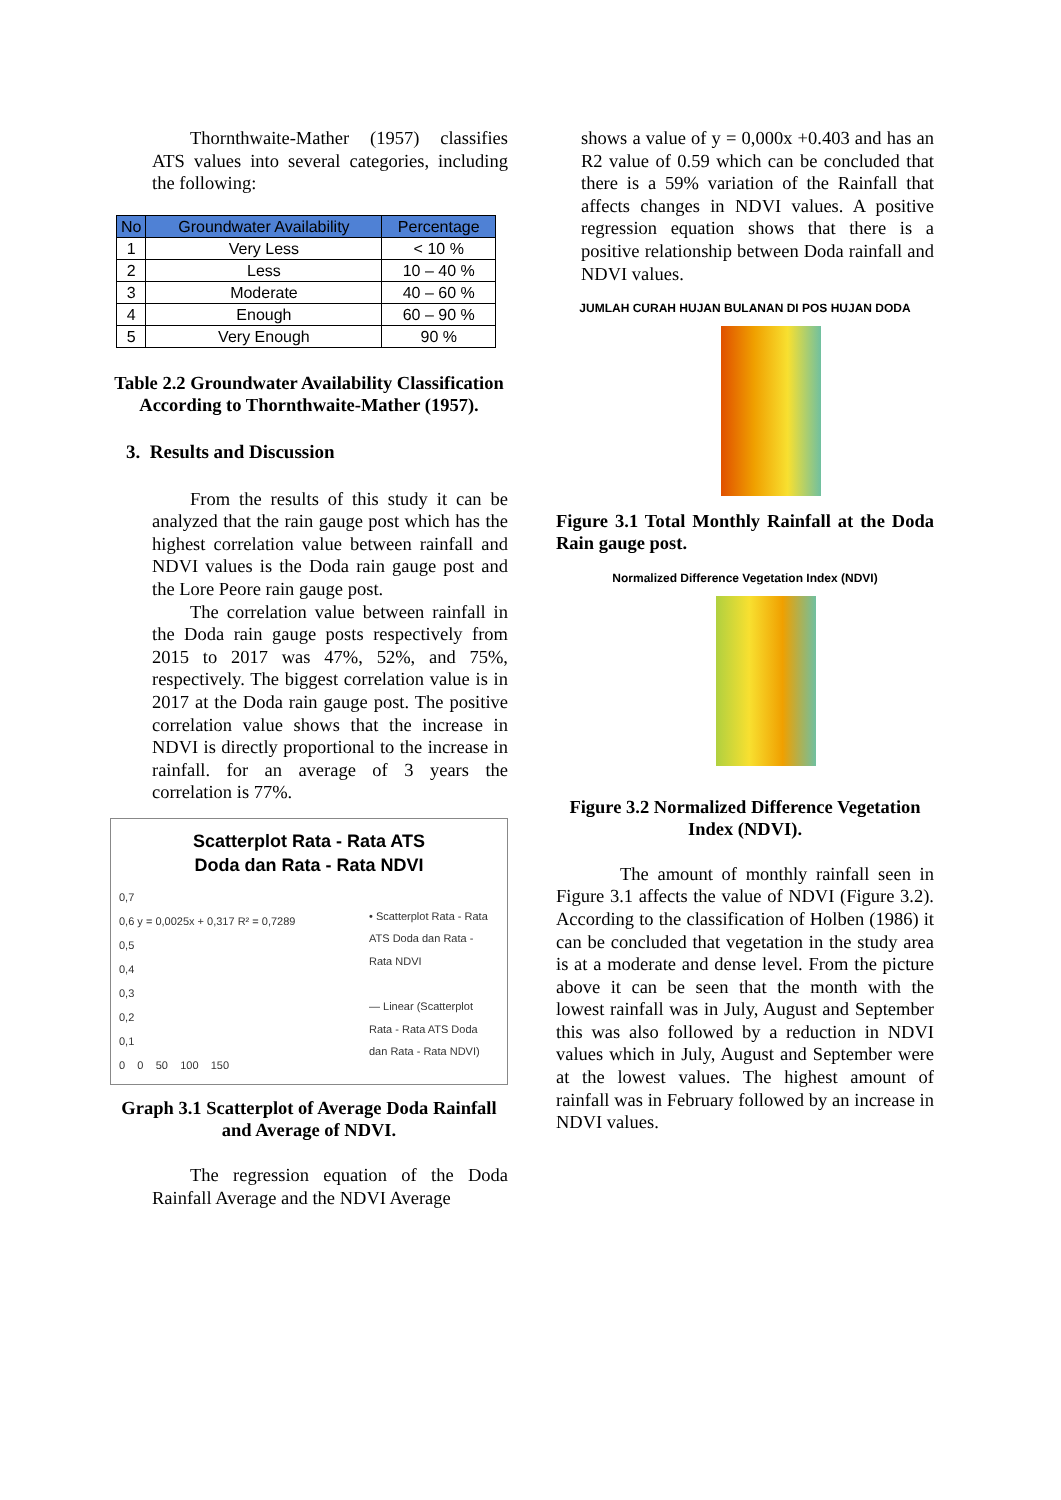Thornthwaite-Mather (1957) classifies ATS values into several categories, including the following:
| No | Groundwater Availability | Percentage |
| --- | --- | --- |
| 1 | Very Less | < 10 % |
| 2 | Less | 10 – 40 % |
| 3 | Moderate | 40 – 60 % |
| 4 | Enough | 60 – 90 % |
| 5 | Very Enough | 90 % |
Table 2.2 Groundwater Availability Classification According to Thornthwaite-Mather (1957).
3. Results and Discussion
From the results of this study it can be analyzed that the rain gauge post which has the highest correlation value between rainfall and NDVI values is the Doda rain gauge post and the Lore Peore rain gauge post.
The correlation value between rainfall in the Doda rain gauge posts respectively from 2015 to 2017 was 47%, 52%, and 75%, respectively. The biggest correlation value is in 2017 at the Doda rain gauge post. The positive correlation value shows that the increase in NDVI is directly proportional to the increase in rainfall. for an average of 3 years the correlation is 77%.
Scatterplot Rata - Rata ATS
Doda dan Rata - Rata NDVI
0,7
0,6 y = 0,0025x + 0,317 R² = 0,7289
0,5
0,4
0,3
0,2
0,1
0 0 50 100 150
• Scatterplot Rata - Rata ATS Doda dan Rata - Rata NDVI
— Linear (Scatterplot Rata - Rata ATS Doda dan Rata - Rata NDVI)
Graph 3.1 Scatterplot of Average Doda Rainfall and Average of NDVI.
The regression equation of the Doda Rainfall Average and the NDVI Average
shows a value of y = 0,000x +0.403 and has an R2 value of 0.59 which can be concluded that there is a 59% variation of the Rainfall that affects changes in NDVI values. A positive regression equation shows that there is a positive relationship between Doda rainfall and NDVI values.
JUMLAH CURAH HUJAN BULANAN DI POS HUJAN DODA
Figure 3.1 Total Monthly Rainfall at the Doda Rain gauge post.
Normalized Difference Vegetation Index (NDVI)
Figure 3.2 Normalized Difference Vegetation Index (NDVI).
The amount of monthly rainfall seen in Figure 3.1 affects the value of NDVI (Figure 3.2). According to the classification of Holben (1986) it can be concluded that vegetation in the study area is at a moderate and dense level. From the picture above it can be seen that the month with the lowest rainfall was in July, August and September this was also followed by a reduction in NDVI values which in July, August and September were at the lowest values. The highest amount of rainfall was in February followed by an increase in NDVI values.